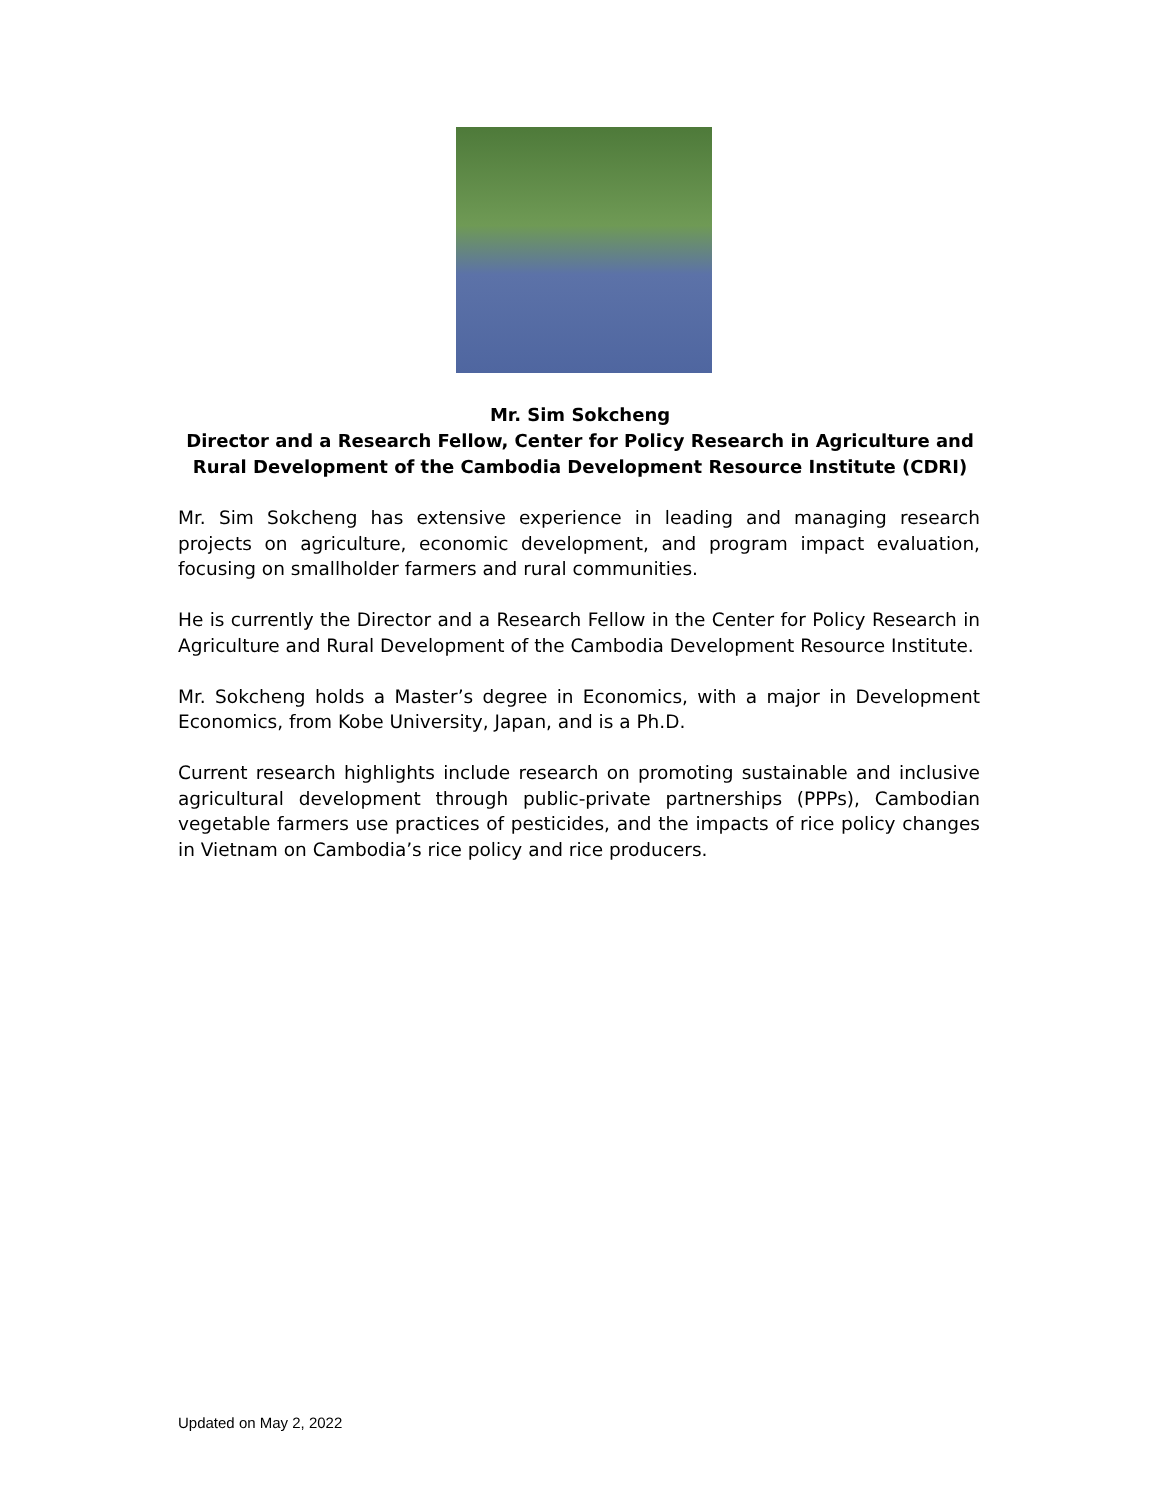Mr. Sim Sokcheng
Director and a Research Fellow, Center for Policy Research in Agriculture and
Rural Development of the Cambodia Development Resource Institute (CDRI)
Mr. Sim Sokcheng has extensive experience in leading and managing research projects on agriculture, economic development, and program impact evaluation, focusing on smallholder farmers and rural communities.
He is currently the Director and a Research Fellow in the Center for Policy Research in Agriculture and Rural Development of the Cambodia Development Resource Institute.
Mr. Sokcheng holds a Master’s degree in Economics, with a major in Development Economics, from Kobe University, Japan, and is a Ph.D.
Current research highlights include research on promoting sustainable and inclusive agricultural development through public-private partnerships (PPPs), Cambodian vegetable farmers use practices of pesticides, and the impacts of rice policy changes in Vietnam on Cambodia’s rice policy and rice producers.
Updated on May 2, 2022